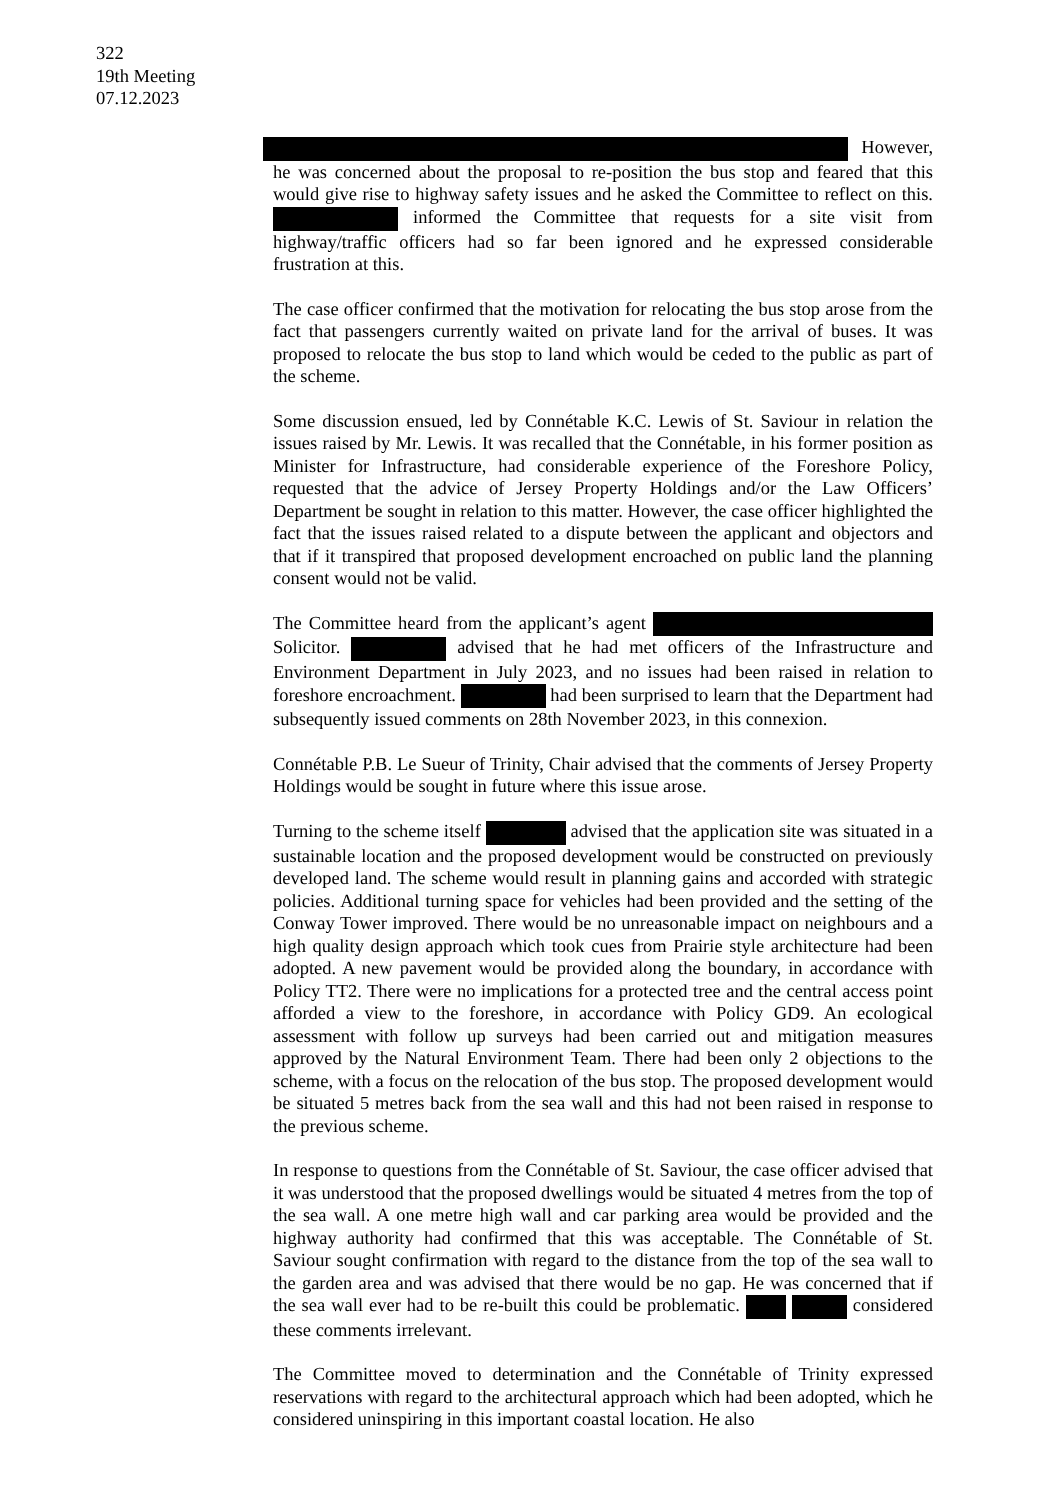322
19th Meeting
07.12.2023
However, he was concerned about the proposal to re-position the bus stop and feared that this would give rise to highway safety issues and he asked the Committee to reflect on this. informed the Committee that requests for a site visit from highway/traffic officers had so far been ignored and he expressed considerable frustration at this.
The case officer confirmed that the motivation for relocating the bus stop arose from the fact that passengers currently waited on private land for the arrival of buses. It was proposed to relocate the bus stop to land which would be ceded to the public as part of the scheme.
Some discussion ensued, led by Connétable K.C. Lewis of St. Saviour in relation the issues raised by Mr. Lewis. It was recalled that the Connétable, in his former position as Minister for Infrastructure, had considerable experience of the Foreshore Policy, requested that the advice of Jersey Property Holdings and/or the Law Officers’ Department be sought in relation to this matter. However, the case officer highlighted the fact that the issues raised related to a dispute between the applicant and objectors and that if it transpired that proposed development encroached on public land the planning consent would not be valid.
The Committee heard from the applicant’s agent Solicitor. advised that he had met officers of the Infrastructure and Environment Department in July 2023, and no issues had been raised in relation to foreshore encroachment. had been surprised to learn that the Department had subsequently issued comments on 28th November 2023, in this connexion.
Connétable P.B. Le Sueur of Trinity, Chair advised that the comments of Jersey Property Holdings would be sought in future where this issue arose.
Turning to the scheme itself advised that the application site was situated in a sustainable location and the proposed development would be constructed on previously developed land. The scheme would result in planning gains and accorded with strategic policies. Additional turning space for vehicles had been provided and the setting of the Conway Tower improved. There would be no unreasonable impact on neighbours and a high quality design approach which took cues from Prairie style architecture had been adopted. A new pavement would be provided along the boundary, in accordance with Policy TT2. There were no implications for a protected tree and the central access point afforded a view to the foreshore, in accordance with Policy GD9. An ecological assessment with follow up surveys had been carried out and mitigation measures approved by the Natural Environment Team. There had been only 2 objections to the scheme, with a focus on the relocation of the bus stop. The proposed development would be situated 5 metres back from the sea wall and this had not been raised in response to the previous scheme.
In response to questions from the Connétable of St. Saviour, the case officer advised that it was understood that the proposed dwellings would be situated 4 metres from the top of the sea wall. A one metre high wall and car parking area would be provided and the highway authority had confirmed that this was acceptable. The Connétable of St. Saviour sought confirmation with regard to the distance from the top of the sea wall to the garden area and was advised that there would be no gap. He was concerned that if the sea wall ever had to be re-built this could be problematic. considered these comments irrelevant.
The Committee moved to determination and the Connétable of Trinity expressed reservations with regard to the architectural approach which had been adopted, which he considered uninspiring in this important coastal location. He also